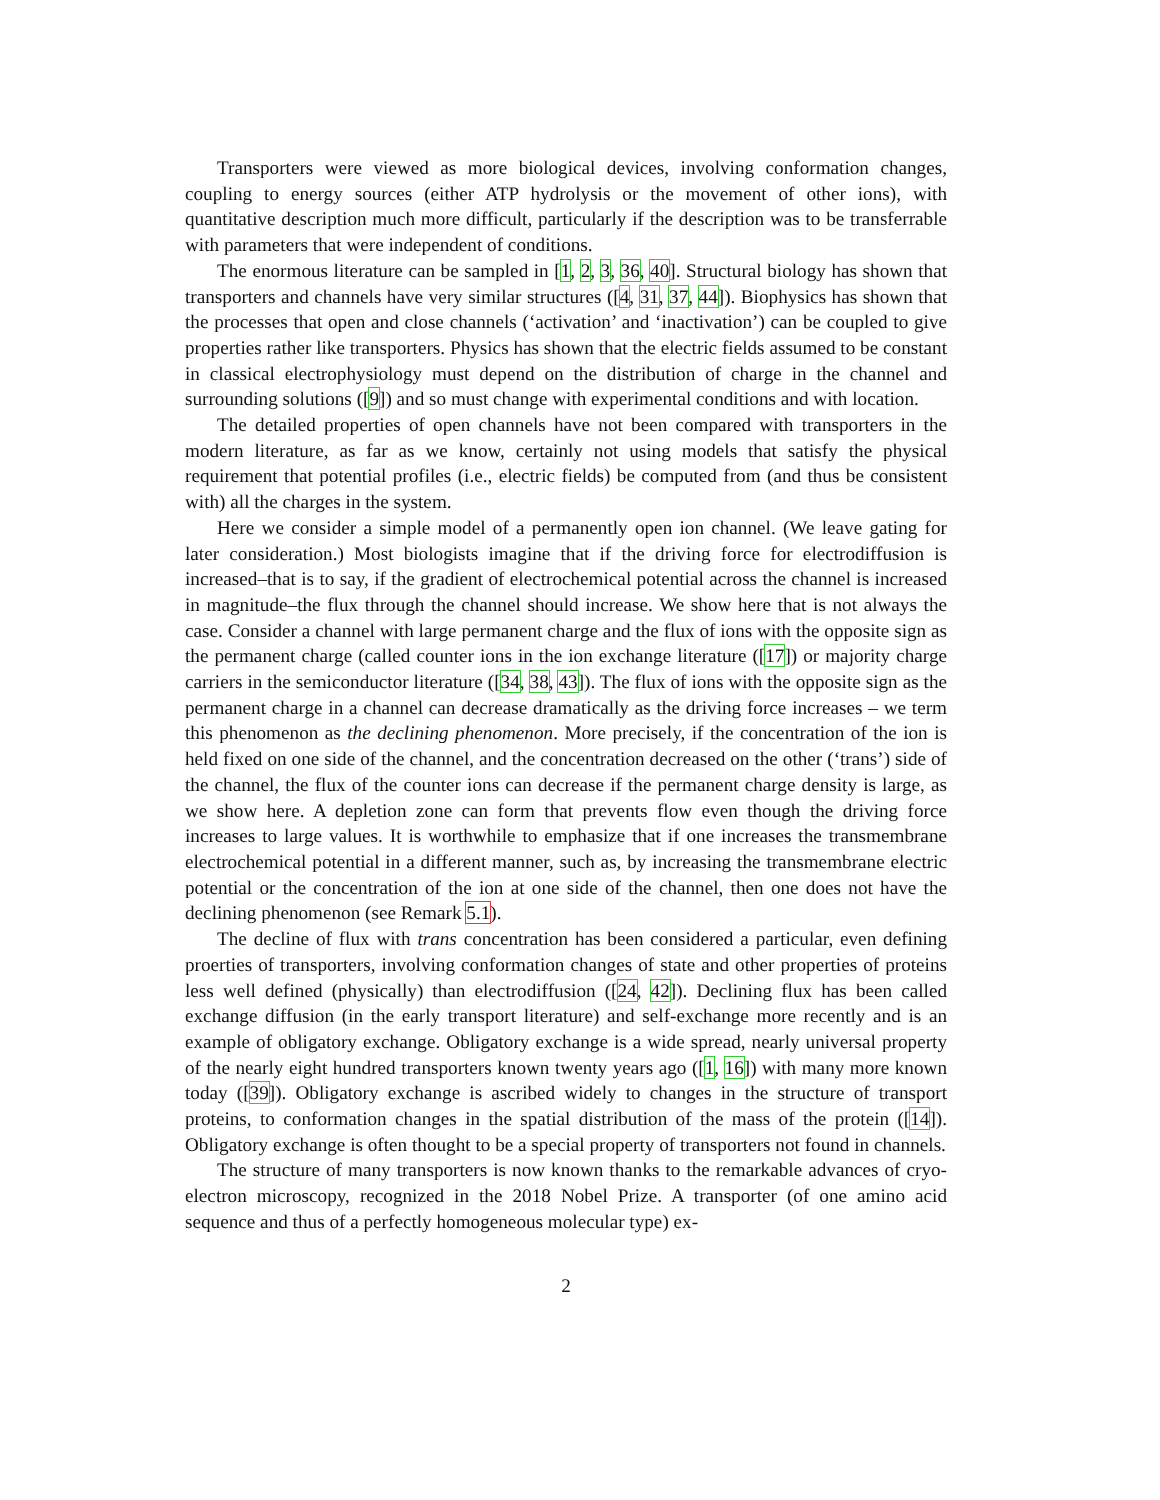Transporters were viewed as more biological devices, involving conformation changes, coupling to energy sources (either ATP hydrolysis or the movement of other ions), with quantitative description much more difficult, particularly if the description was to be transferrable with parameters that were independent of conditions.
The enormous literature can be sampled in [1, 2, 3, 36, 40]. Structural biology has shown that transporters and channels have very similar structures ([4, 31, 37, 44]). Biophysics has shown that the processes that open and close channels (‘activation’ and ‘inactivation’) can be coupled to give properties rather like transporters. Physics has shown that the electric fields assumed to be constant in classical electrophysiology must depend on the distribution of charge in the channel and surrounding solutions ([9]) and so must change with experimental conditions and with location.
The detailed properties of open channels have not been compared with transporters in the modern literature, as far as we know, certainly not using models that satisfy the physical requirement that potential profiles (i.e., electric fields) be computed from (and thus be consistent with) all the charges in the system.
Here we consider a simple model of a permanently open ion channel. (We leave gating for later consideration.) Most biologists imagine that if the driving force for electrodiffusion is increased–that is to say, if the gradient of electrochemical potential across the channel is increased in magnitude–the flux through the channel should increase. We show here that is not always the case. Consider a channel with large permanent charge and the flux of ions with the opposite sign as the permanent charge (called counter ions in the ion exchange literature ([17]) or majority charge carriers in the semiconductor literature ([34, 38, 43]). The flux of ions with the opposite sign as the permanent charge in a channel can decrease dramatically as the driving force increases – we term this phenomenon as the declining phenomenon. More precisely, if the concentration of the ion is held fixed on one side of the channel, and the concentration decreased on the other (‘trans’) side of the channel, the flux of the counter ions can decrease if the permanent charge density is large, as we show here. A depletion zone can form that prevents flow even though the driving force increases to large values. It is worthwhile to emphasize that if one increases the transmembrane electrochemical potential in a different manner, such as, by increasing the transmembrane electric potential or the concentration of the ion at one side of the channel, then one does not have the declining phenomenon (see Remark 5.1).
The decline of flux with trans concentration has been considered a particular, even defining proerties of transporters, involving conformation changes of state and other properties of proteins less well defined (physically) than electrodiffusion ([24, 42]). Declining flux has been called exchange diffusion (in the early transport literature) and self-exchange more recently and is an example of obligatory exchange. Obligatory exchange is a wide spread, nearly universal property of the nearly eight hundred transporters known twenty years ago ([1, 16]) with many more known today ([39]). Obligatory exchange is ascribed widely to changes in the structure of transport proteins, to conformation changes in the spatial distribution of the mass of the protein ([14]). Obligatory exchange is often thought to be a special property of transporters not found in channels.
The structure of many transporters is now known thanks to the remarkable advances of cryo-electron microscopy, recognized in the 2018 Nobel Prize. A transporter (of one amino acid sequence and thus of a perfectly homogeneous molecular type) ex-
2